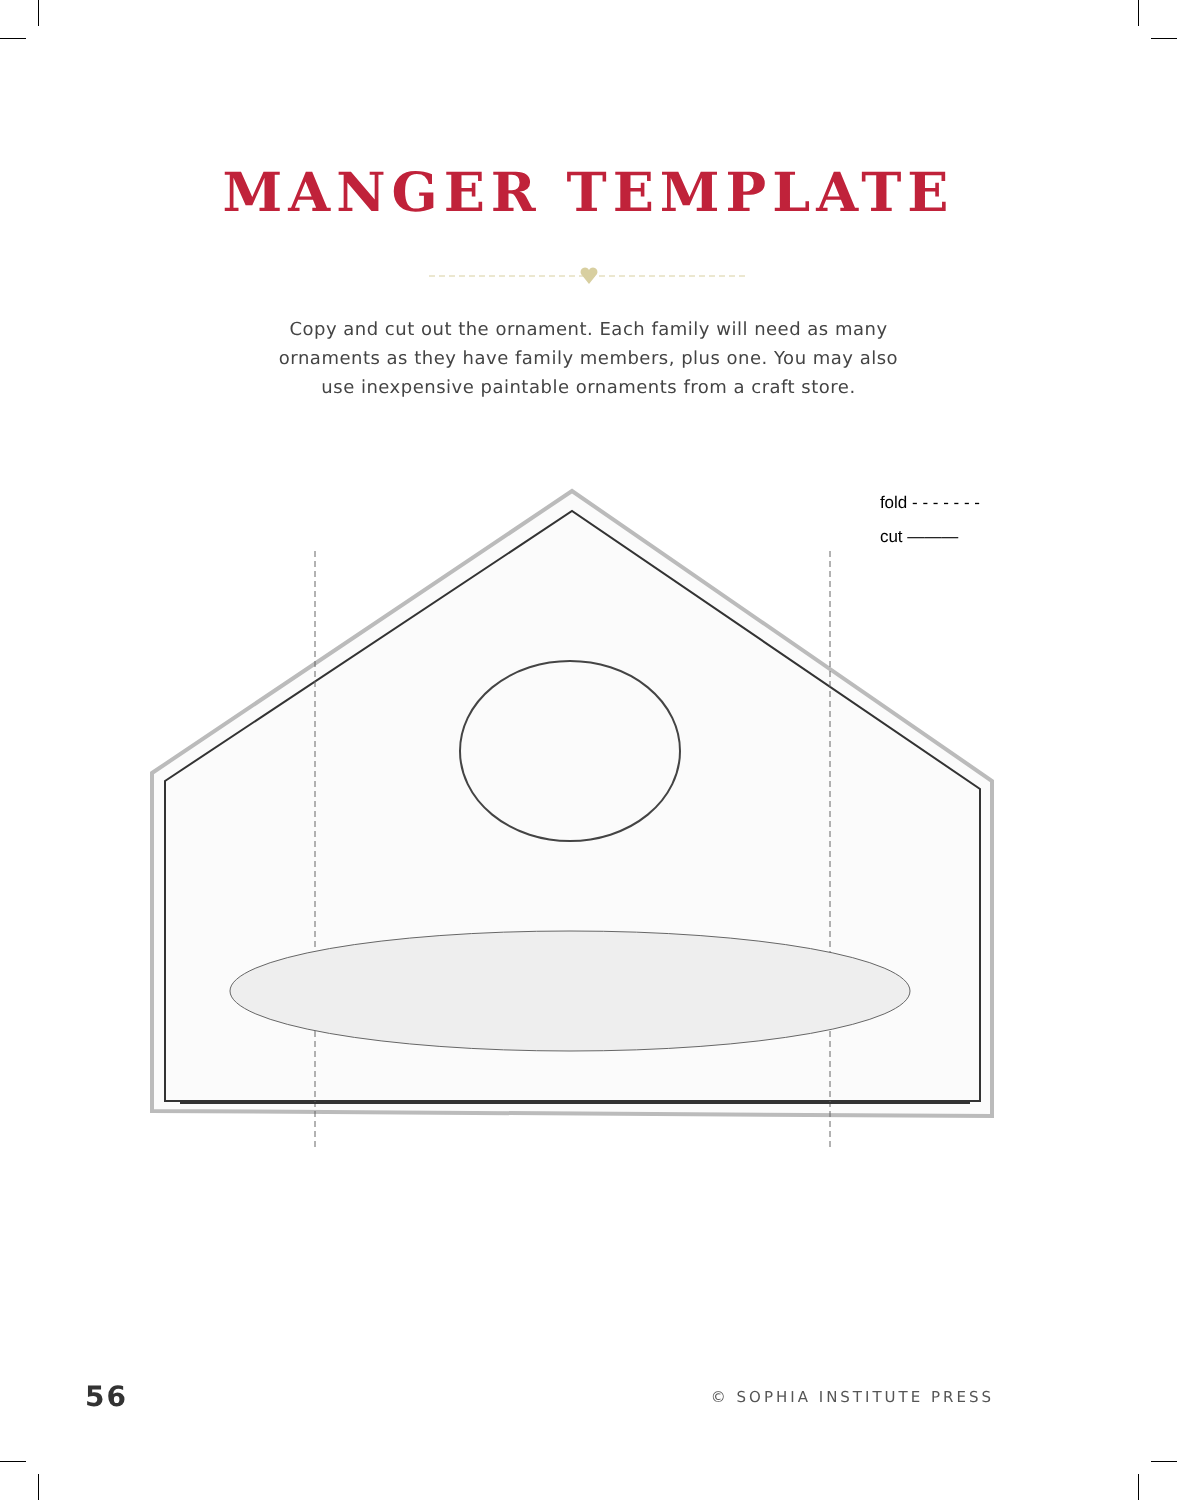MANGER TEMPLATE
Copy and cut out the ornament. Each family will need as many ornaments as they have family members, plus one. You may also use inexpensive paintable ornaments from a craft store.
fold - - - - - - -
cut ———
56 © SOPHIA INSTITUTE PRESS